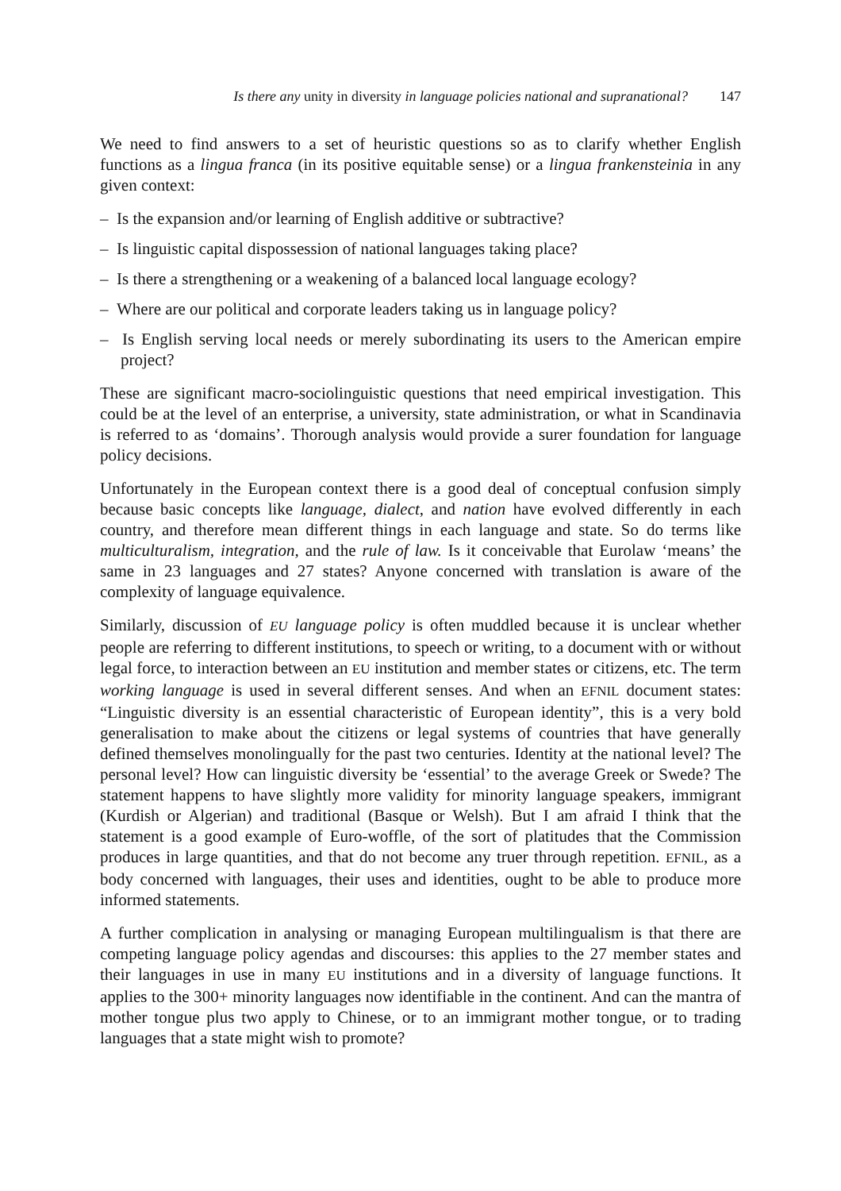Is there any unity in diversity in language policies national and supranational? 147
We need to find answers to a set of heuristic questions so as to clarify whether English functions as a lingua franca (in its positive equitable sense) or a lingua frankensteinia in any given context:
– Is the expansion and/or learning of English additive or subtractive?
– Is linguistic capital dispossession of national languages taking place?
– Is there a strengthening or a weakening of a balanced local language ecology?
– Where are our political and corporate leaders taking us in language policy?
– Is English serving local needs or merely subordinating its users to the American empire project?
These are significant macro-sociolinguistic questions that need empirical investigation. This could be at the level of an enterprise, a university, state administration, or what in Scandinavia is referred to as ‘domains’. Thorough analysis would provide a surer foundation for language policy decisions.
Unfortunately in the European context there is a good deal of conceptual confusion simply because basic concepts like language, dialect, and nation have evolved differently in each country, and therefore mean different things in each language and state. So do terms like multiculturalism, integration, and the rule of law. Is it conceivable that Eurolaw ‘means’ the same in 23 languages and 27 states? Anyone concerned with translation is aware of the complexity of language equivalence.
Similarly, discussion of EU language policy is often muddled because it is unclear whether people are referring to different institutions, to speech or writing, to a document with or without legal force, to interaction between an EU institution and member states or citizens, etc. The term working language is used in several different senses. And when an EFNIL document states: “Linguistic diversity is an essential characteristic of European identity”, this is a very bold generalisation to make about the citizens or legal systems of countries that have generally defined themselves monolingually for the past two centuries. Identity at the national level? The personal level? How can linguistic diversity be ‘essential’ to the average Greek or Swede? The statement happens to have slightly more validity for minority language speakers, immigrant (Kurdish or Algerian) and traditional (Basque or Welsh). But I am afraid I think that the statement is a good example of Euro-woffle, of the sort of platitudes that the Commission produces in large quantities, and that do not become any truer through repetition. EFNIL, as a body concerned with languages, their uses and identities, ought to be able to produce more informed statements.
A further complication in analysing or managing European multilingualism is that there are competing language policy agendas and discourses: this applies to the 27 member states and their languages in use in many EU institutions and in a diversity of language functions. It applies to the 300+ minority languages now identifiable in the continent. And can the mantra of mother tongue plus two apply to Chinese, or to an immigrant mother tongue, or to trading languages that a state might wish to promote?